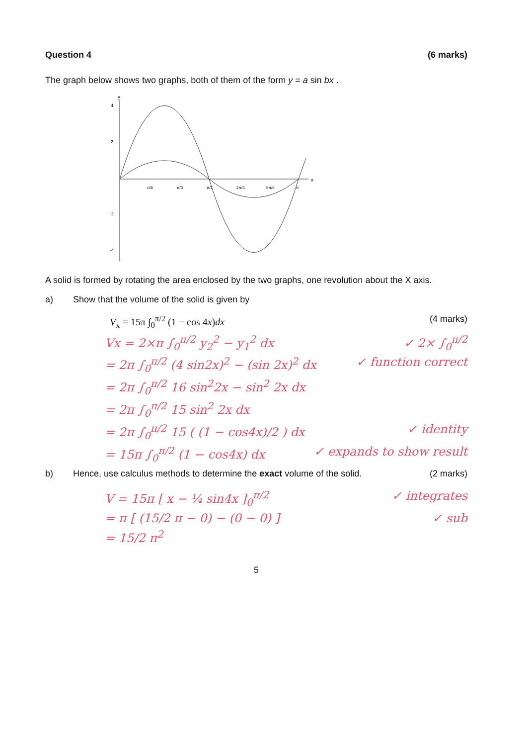Question 4 (6 marks)
The graph below shows two graphs, both of them of the form y = a sin bx .
y
x
4
2
-2
-4
π/6
π/3
π/2
2π/3
5π/6
π
A solid is formed by rotating the area enclosed by the two graphs, one revolution about the X axis.
a) Show that the volume of the solid is given by
V<sub>x</sub> = 15π ∫<sub>0</sub><sup>π/2</sup> (1 − cos 4x)dx (4 marks)
Vx = 2×π ∫<sub>0</sub><sup>π/2</sup> y<sub>2</sub><sup>2</sup> − y<sub>1</sub><sup>2</sup> dx ✓ 2× ∫<sub>0</sub><sup>π/2</sup>
= 2π ∫<sub>0</sub><sup>π/2</sup> (4 sin2x)<sup>2</sup> − (sin 2x)<sup>2</sup> dx ✓ function correct
= 2π ∫<sub>0</sub><sup>π/2</sup> 16 sin<sup>2</sup>2x − sin<sup>2</sup> 2x dx
= 2π ∫<sub>0</sub><sup>π/2</sup> 15 sin<sup>2</sup> 2x dx
= 2π ∫<sub>0</sub><sup>π/2</sup> 15 ( (1 − cos4x)/2 ) dx ✓ identity
= 15π ∫<sub>0</sub><sup>π/2</sup> (1 − cos4x) dx ✓ expands to show result
b) Hence, use calculus methods to determine the exact volume of the solid. (2 marks)
V = 15π [ x − ¼ sin4x ]<sub>0</sub><sup>π/2</sup> ✓ integrates
= π [ (15/2 π − 0) − (0 − 0) ] ✓ sub
= 15/2 π<sup>2</sup>
5